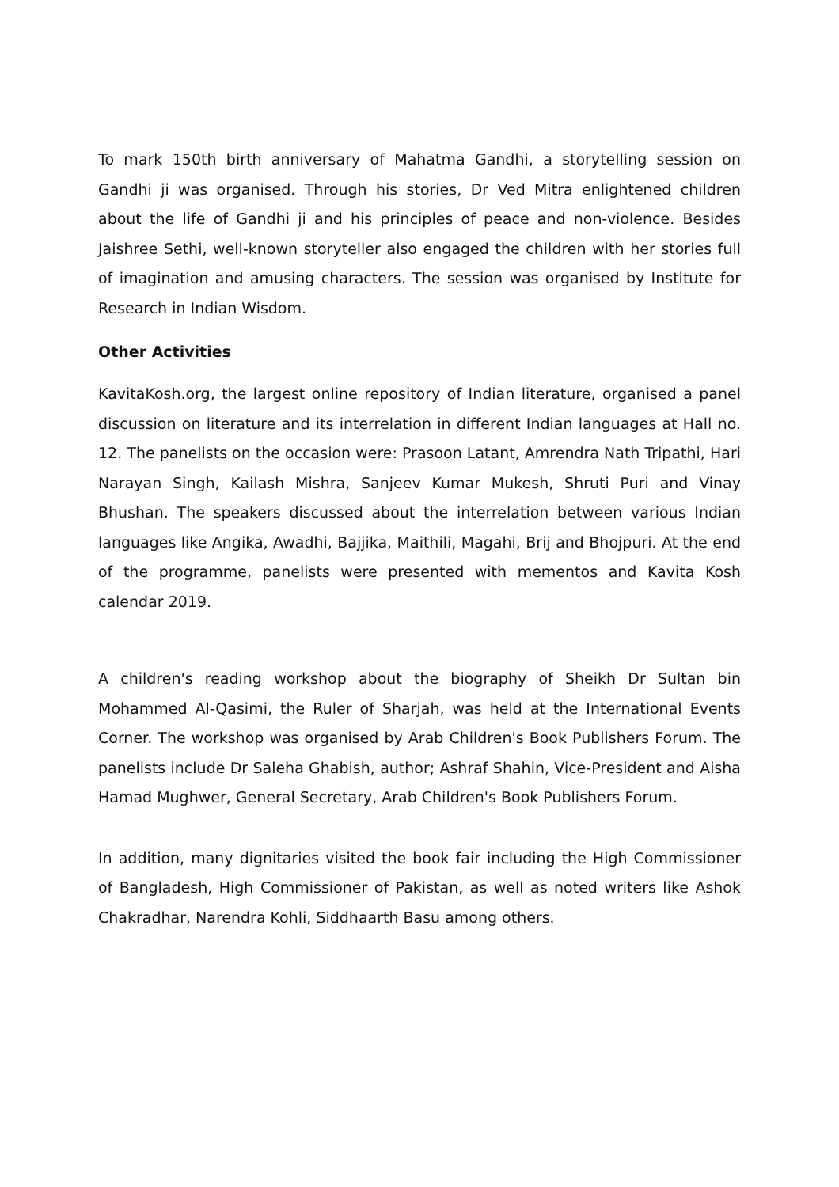To mark 150th birth anniversary of Mahatma Gandhi, a storytelling session on Gandhi ji was organised. Through his stories, Dr Ved Mitra enlightened children about the life of Gandhi ji and his principles of peace and non-violence. Besides Jaishree Sethi, well-known storyteller also engaged the children with her stories full of imagination and amusing characters. The session was organised by Institute for Research in Indian Wisdom.
Other Activities
KavitaKosh.org, the largest online repository of Indian literature, organised a panel discussion on literature and its interrelation in different Indian languages at Hall no. 12. The panelists on the occasion were: Prasoon Latant, Amrendra Nath Tripathi, Hari Narayan Singh, Kailash Mishra, Sanjeev Kumar Mukesh, Shruti Puri and Vinay Bhushan. The speakers discussed about the interrelation between various Indian languages like Angika, Awadhi, Bajjika, Maithili, Magahi, Brij and Bhojpuri. At the end of the programme, panelists were presented with mementos and Kavita Kosh calendar 2019.
A children's reading workshop about the biography of Sheikh Dr Sultan bin Mohammed Al-Qasimi, the Ruler of Sharjah, was held at the International Events Corner. The workshop was organised by Arab Children's Book Publishers Forum. The panelists include Dr Saleha Ghabish, author; Ashraf Shahin, Vice-President and Aisha Hamad Mughwer, General Secretary, Arab Children's Book Publishers Forum.
In addition, many dignitaries visited the book fair including the High Commissioner of Bangladesh, High Commissioner of Pakistan, as well as noted writers like Ashok Chakradhar, Narendra Kohli, Siddhaarth Basu among others.